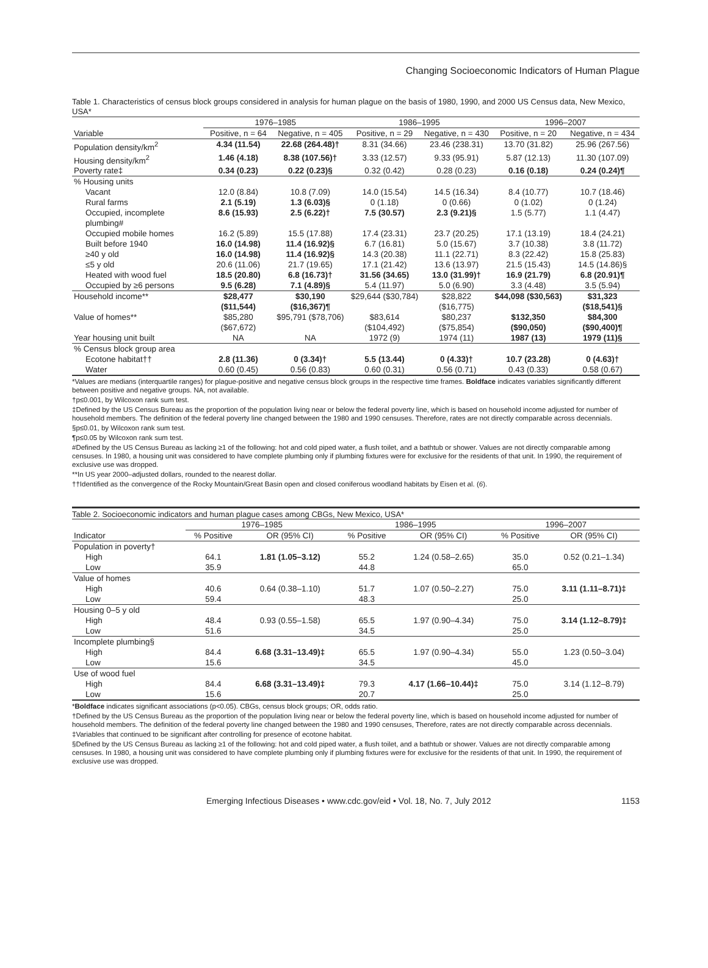Changing Socioeconomic Indicators of Human Plague
Table 1. Characteristics of census block groups considered in analysis for human plague on the basis of 1980, 1990, and 2000 US Census data, New Mexico, USA*
| | 1976–1985 | | 1986–1995 | | 1996–2007 | |
| --- | --- | --- | --- | --- | --- | --- |
| Variable | Positive, n = 64 | Negative, n = 405 | Positive, n = 29 | Negative, n = 430 | Positive, n = 20 | Negative, n = 434 |
| Population density/km<sup>2</sup> | 4.34 (11.54) | 22.68 (264.48)† | 8.31 (34.66) | 23.46 (238.31) | 13.70 (31.82) | 25.96 (267.56) |
| Housing density/km<sup>2</sup> | 1.46 (4.18) | 8.38 (107.56)† | 3.33 (12.57) | 9.33 (95.91) | 5.87 (12.13) | 11.30 (107.09) |
| Poverty rate‡ | 0.34 (0.23) | 0.22 (0.23)§ | 0.32 (0.42) | 0.28 (0.23) | 0.16 (0.18) | 0.24 (0.24)¶ |
| % Housing units | | | | | | |
| Vacant | 12.0 (8.84) | 10.8 (7.09) | 14.0 (15.54) | 14.5 (16.34) | 8.4 (10.77) | 10.7 (18.46) |
| Rural farms | 2.1 (5.19) | 1.3 (6.03)§ | 0 (1.18) | 0 (0.66) | 0 (1.02) | 0 (1.24) |
| Occupied, incomplete plumbing# | 8.6 (15.93) | 2.5 (6.22)† | 7.5 (30.57) | 2.3 (9.21)§ | 1.5 (5.77) | 1.1 (4.47) |
| Occupied mobile homes | 16.2 (5.89) | 15.5 (17.88) | 17.4 (23.31) | 23.7 (20.25) | 17.1 (13.19) | 18.4 (24.21) |
| Built before 1940 | 16.0 (14.98) | 11.4 (16.92)§ | 6.7 (16.81) | 5.0 (15.67) | 3.7 (10.38) | 3.8 (11.72) |
| ≥40 y old | 16.0 (14.98) | 11.4 (16.92)§ | 14.3 (20.38) | 11.1 (22.71) | 8.3 (22.42) | 15.8 (25.83) |
| ≤5 y old | 20.6 (11.06) | 21.7 (19.65) | 17.1 (21.42) | 13.6 (13.97) | 21.5 (15.43) | 14.5 (14.86)§ |
| Heated with wood fuel | 18.5 (20.80) | 6.8 (16.73)† | 31.56 (34.65) | 13.0 (31.99)† | 16.9 (21.79) | 6.8 (20.91)¶ |
| Occupied by ≥6 persons | 9.5 (6.28) | 7.1 (4.89)§ | 5.4 (11.97) | 5.0 (6.90) | 3.3 (4.48) | 3.5 (5.94) |
| Household income** | $28,477 ($11,544) | $30,190 ($16,367)¶ | $29,644 ($30,784) | $28,822 ($16,775) | $44,098 ($30,563) | $31,323 ($18,541)§ |
| Value of homes** | $85,280 ($67,672) | $95,791 ($78,706) | $83,614 ($104,492) | $80,237 ($75,854) | $132,350 ($90,050) | $84,300 ($90,400)¶ |
| Year housing unit built | NA | NA | 1972 (9) | 1974 (11) | 1987 (13) | 1979 (11)§ |
| % Census block group area | | | | | | |
| Ecotone habitat†† | 2.8 (11.36) | 0 (3.34)† | 5.5 (13.44) | 0 (4.33)† | 10.7 (23.28) | 0 (4.63)† |
| Water | 0.60 (0.45) | 0.56 (0.83) | 0.60 (0.31) | 0.56 (0.71) | 0.43 (0.33) | 0.58 (0.67) |
*Values are medians (interquartile ranges) for plague-positive and negative census block groups in the respective time frames. Boldface indicates variables significantly different between positive and negative groups. NA, not available.
†p≤0.001, by Wilcoxon rank sum test.
‡Defined by the US Census Bureau as the proportion of the population living near or below the federal poverty line, which is based on household income adjusted for number of household members. The definition of the federal poverty line changed between the 1980 and 1990 censuses. Therefore, rates are not directly comparable across decennials.
§p≤0.01, by Wilcoxon rank sum test.
¶p≤0.05 by Wilcoxon rank sum test.
#Defined by the US Census Bureau as lacking ≥1 of the following: hot and cold piped water, a flush toilet, and a bathtub or shower. Values are not directly comparable among censuses. In 1980, a housing unit was considered to have complete plumbing only if plumbing fixtures were for exclusive for the residents of that unit. In 1990, the requirement of exclusive use was dropped.
**In US year 2000–adjusted dollars, rounded to the nearest dollar.
††Identified as the convergence of the Rocky Mountain/Great Basin open and closed coniferous woodland habitats by Eisen et al. (6).
Table 2. Socioeconomic indicators and human plague cases among CBGs, New Mexico, USA*
| | 1976–1985 | | 1986–1995 | | 1996–2007 | |
| --- | --- | --- | --- | --- | --- | --- |
| Indicator | % Positive | OR (95% CI) | % Positive | OR (95% CI) | % Positive | OR (95% CI) |
| Population in poverty† | | | | | | |
| High | 64.1 | 1.81 (1.05–3.12) | 55.2 | 1.24 (0.58–2.65) | 35.0 | 0.52 (0.21–1.34) |
| Low | 35.9 | | 44.8 | | 65.0 | |
| Value of homes | | | | | | |
| High | 40.6 | 0.64 (0.38–1.10) | 51.7 | 1.07 (0.50–2.27) | 75.0 | 3.11 (1.11–8.71)‡ |
| Low | 59.4 | | 48.3 | | 25.0 | |
| Housing 0–5 y old | | | | | | |
| High | 48.4 | 0.93 (0.55–1.58) | 65.5 | 1.97 (0.90–4.34) | 75.0 | 3.14 (1.12–8.79)‡ |
| Low | 51.6 | | 34.5 | | 25.0 | |
| Incomplete plumbing§ | | | | | | |
| High | 84.4 | 6.68 (3.31–13.49)‡ | 65.5 | 1.97 (0.90–4.34) | 55.0 | 1.23 (0.50–3.04) |
| Low | 15.6 | | 34.5 | | 45.0 | |
| Use of wood fuel | | | | | | |
| High | 84.4 | 6.68 (3.31–13.49)‡ | 79.3 | 4.17 (1.66–10.44)‡ | 75.0 | 3.14 (1.12–8.79) |
| Low | 15.6 | | 20.7 | | 25.0 | |
*Boldface indicates significant associations (p<0.05). CBGs, census block groups; OR, odds ratio.
†Defined by the US Census Bureau as the proportion of the population living near or below the federal poverty line, which is based on household income adjusted for number of household members. The definition of the federal poverty line changed between the 1980 and 1990 censuses, Therefore, rates are not directly comparable across decennials.
‡Variables that continued to be significant after controlling for presence of ecotone habitat.
§Defined by the US Census Bureau as lacking ≥1 of the following: hot and cold piped water, a flush toilet, and a bathtub or shower. Values are not directly comparable among censuses. In 1980, a housing unit was considered to have complete plumbing only if plumbing fixtures were for exclusive for the residents of that unit. In 1990, the requirement of exclusive use was dropped.
Emerging Infectious Diseases • www.cdc.gov/eid • Vol. 18, No. 7, July 2012 1153